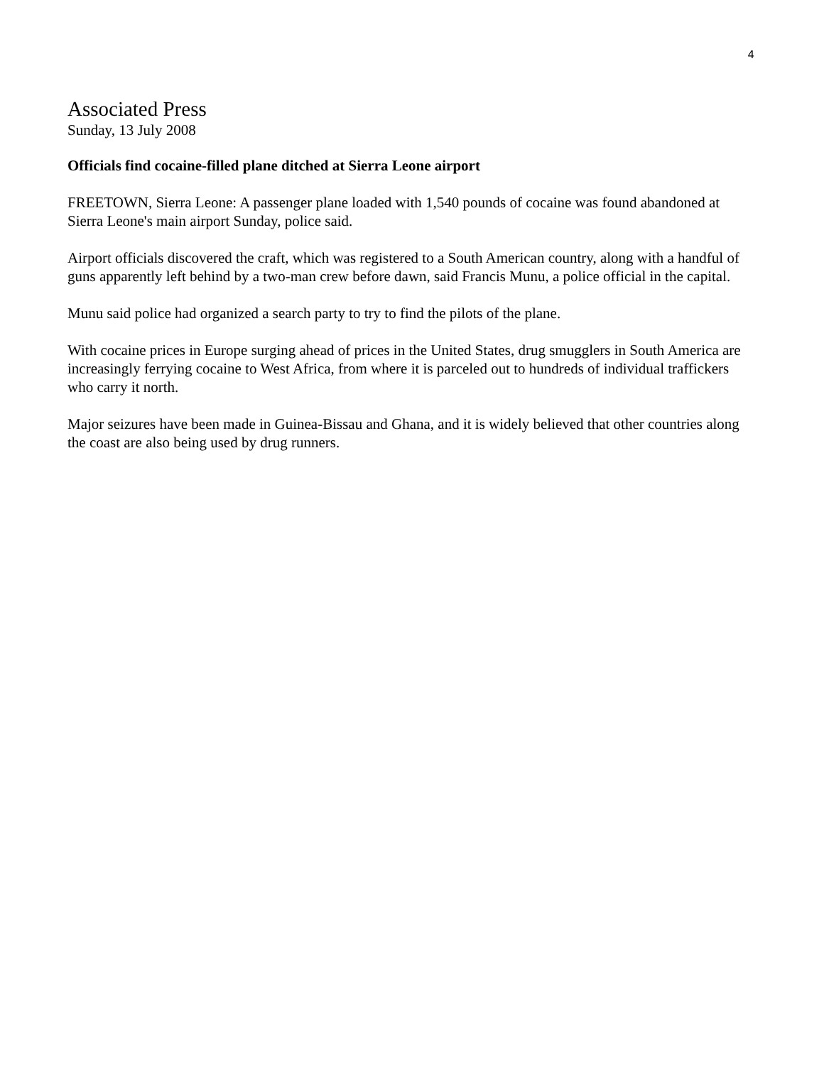4
Associated Press
Sunday, 13 July 2008
Officials find cocaine-filled plane ditched at Sierra Leone airport
FREETOWN, Sierra Leone: A passenger plane loaded with 1,540 pounds of cocaine was found abandoned at Sierra Leone's main airport Sunday, police said.
Airport officials discovered the craft, which was registered to a South American country, along with a handful of guns apparently left behind by a two-man crew before dawn, said Francis Munu, a police official in the capital.
Munu said police had organized a search party to try to find the pilots of the plane.
With cocaine prices in Europe surging ahead of prices in the United States, drug smugglers in South America are increasingly ferrying cocaine to West Africa, from where it is parceled out to hundreds of individual traffickers who carry it north.
Major seizures have been made in Guinea-Bissau and Ghana, and it is widely believed that other countries along the coast are also being used by drug runners.